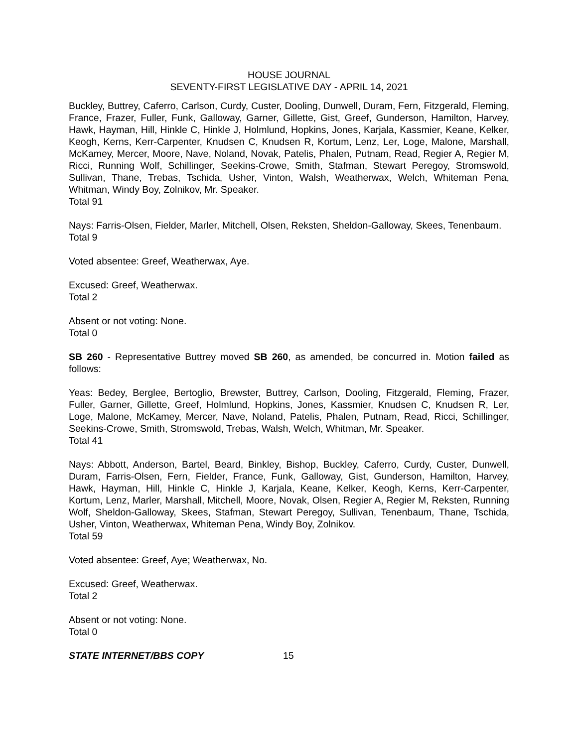HOUSE JOURNAL
SEVENTY-FIRST LEGISLATIVE DAY - APRIL 14, 2021
Buckley, Buttrey, Caferro, Carlson, Curdy, Custer, Dooling, Dunwell, Duram, Fern, Fitzgerald, Fleming, France, Frazer, Fuller, Funk, Galloway, Garner, Gillette, Gist, Greef, Gunderson, Hamilton, Harvey, Hawk, Hayman, Hill, Hinkle C, Hinkle J, Holmlund, Hopkins, Jones, Karjala, Kassmier, Keane, Kelker, Keogh, Kerns, Kerr-Carpenter, Knudsen C, Knudsen R, Kortum, Lenz, Ler, Loge, Malone, Marshall, McKamey, Mercer, Moore, Nave, Noland, Novak, Patelis, Phalen, Putnam, Read, Regier A, Regier M, Ricci, Running Wolf, Schillinger, Seekins-Crowe, Smith, Stafman, Stewart Peregoy, Stromswold, Sullivan, Thane, Trebas, Tschida, Usher, Vinton, Walsh, Weatherwax, Welch, Whiteman Pena, Whitman, Windy Boy, Zolnikov, Mr. Speaker.
Total 91
Nays: Farris-Olsen, Fielder, Marler, Mitchell, Olsen, Reksten, Sheldon-Galloway, Skees, Tenenbaum.
Total 9
Voted absentee: Greef, Weatherwax, Aye.
Excused: Greef, Weatherwax.
Total 2
Absent or not voting: None.
Total 0
SB 260 - Representative Buttrey moved SB 260, as amended, be concurred in. Motion failed as follows:
Yeas: Bedey, Berglee, Bertoglio, Brewster, Buttrey, Carlson, Dooling, Fitzgerald, Fleming, Frazer, Fuller, Garner, Gillette, Greef, Holmlund, Hopkins, Jones, Kassmier, Knudsen C, Knudsen R, Ler, Loge, Malone, McKamey, Mercer, Nave, Noland, Patelis, Phalen, Putnam, Read, Ricci, Schillinger, Seekins-Crowe, Smith, Stromswold, Trebas, Walsh, Welch, Whitman, Mr. Speaker.
Total 41
Nays: Abbott, Anderson, Bartel, Beard, Binkley, Bishop, Buckley, Caferro, Curdy, Custer, Dunwell, Duram, Farris-Olsen, Fern, Fielder, France, Funk, Galloway, Gist, Gunderson, Hamilton, Harvey, Hawk, Hayman, Hill, Hinkle C, Hinkle J, Karjala, Keane, Kelker, Keogh, Kerns, Kerr-Carpenter, Kortum, Lenz, Marler, Marshall, Mitchell, Moore, Novak, Olsen, Regier A, Regier M, Reksten, Running Wolf, Sheldon-Galloway, Skees, Stafman, Stewart Peregoy, Sullivan, Tenenbaum, Thane, Tschida, Usher, Vinton, Weatherwax, Whiteman Pena, Windy Boy, Zolnikov.
Total 59
Voted absentee: Greef, Aye; Weatherwax, No.
Excused: Greef, Weatherwax.
Total 2
Absent or not voting: None.
Total 0
STATE INTERNET/BBS COPY 15